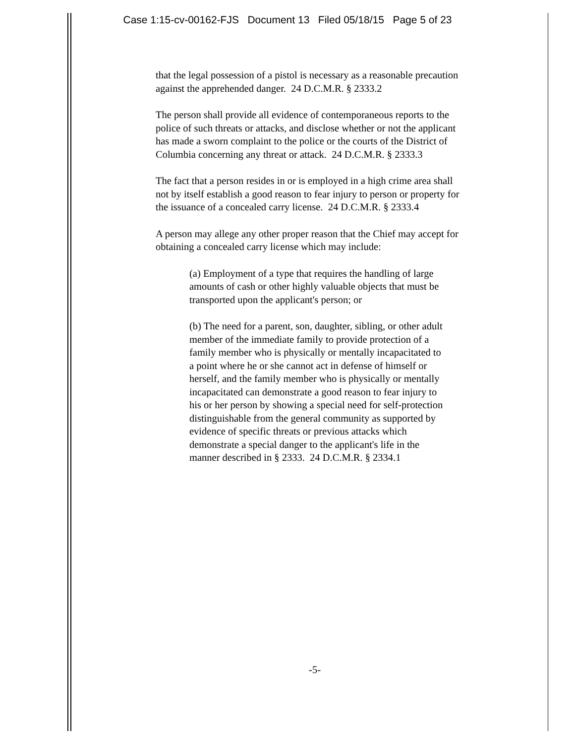Case 1:15-cv-00162-FJS Document 13 Filed 05/18/15 Page 5 of 23
that the legal possession of a pistol is necessary as a reasonable precaution against the apprehended danger. 24 D.C.M.R. § 2333.2
The person shall provide all evidence of contemporaneous reports to the police of such threats or attacks, and disclose whether or not the applicant has made a sworn complaint to the police or the courts of the District of Columbia concerning any threat or attack. 24 D.C.M.R. § 2333.3
The fact that a person resides in or is employed in a high crime area shall not by itself establish a good reason to fear injury to person or property for the issuance of a concealed carry license. 24 D.C.M.R. § 2333.4
A person may allege any other proper reason that the Chief may accept for obtaining a concealed carry license which may include:
(a) Employment of a type that requires the handling of large amounts of cash or other highly valuable objects that must be transported upon the applicant's person; or
(b) The need for a parent, son, daughter, sibling, or other adult member of the immediate family to provide protection of a family member who is physically or mentally incapacitated to a point where he or she cannot act in defense of himself or herself, and the family member who is physically or mentally incapacitated can demonstrate a good reason to fear injury to his or her person by showing a special need for self-protection distinguishable from the general community as supported by evidence of specific threats or previous attacks which demonstrate a special danger to the applicant's life in the manner described in § 2333. 24 D.C.M.R. § 2334.1
-5-